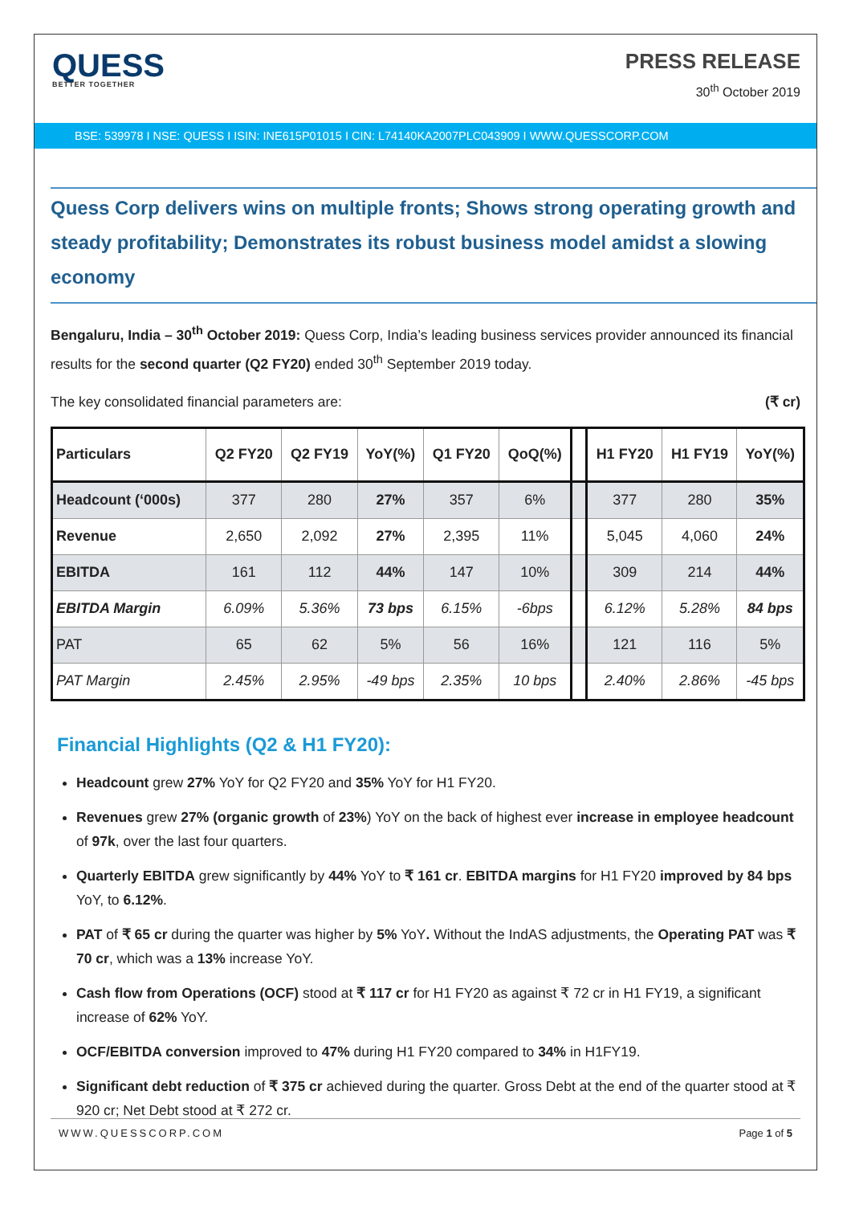QUESS
BETTER TOGETHER
PRESS RELEASE
30<sup>th</sup> October 2019
BSE: 539978 I NSE: QUESS I ISIN: INE615P01015 I CIN: L74140KA2007PLC043909 I WWW.QUESSCORP.COM
Quess Corp delivers wins on multiple fronts; Shows strong operating growth and steady profitability; Demonstrates its robust business model amidst a slowing economy
Bengaluru, India – 30<sup>th</sup> October 2019: Quess Corp, India’s leading business services provider announced its financial results for the second quarter (Q2 FY20) ended 30<sup>th</sup> September 2019 today.
The key consolidated financial parameters are: (₹ cr)
| Particulars | Q2 FY20 | Q2 FY19 | YoY(%) | Q1 FY20 | QoQ(%) | | H1 FY20 | H1 FY19 | YoY(%) |
| --- | --- | --- | --- | --- | --- | --- | --- | --- | --- |
| Headcount (‘000s) | 377 | 280 | 27% | 357 | 6% | | 377 | 280 | 35% |
| Revenue | 2,650 | 2,092 | 27% | 2,395 | 11% | | 5,045 | 4,060 | 24% |
| EBITDA | 161 | 112 | 44% | 147 | 10% | | 309 | 214 | 44% |
| EBITDA Margin | 6.09% | 5.36% | 73 bps | 6.15% | -6bps | | 6.12% | 5.28% | 84 bps |
| PAT | 65 | 62 | 5% | 56 | 16% | | 121 | 116 | 5% |
| PAT Margin | 2.45% | 2.95% | -49 bps | 2.35% | 10 bps | | 2.40% | 2.86% | -45 bps |
Financial Highlights (Q2 & H1 FY20):
Headcount grew 27% YoY for Q2 FY20 and 35% YoY for H1 FY20.
Revenues grew 27% (organic growth of 23%) YoY on the back of highest ever increase in employee headcount of 97k, over the last four quarters.
Quarterly EBITDA grew significantly by 44% YoY to ₹ 161 cr. EBITDA margins for H1 FY20 improved by 84 bps YoY, to 6.12%.
PAT of ₹ 65 cr during the quarter was higher by 5% YoY. Without the IndAS adjustments, the Operating PAT was ₹ 70 cr, which was a 13% increase YoY.
Cash flow from Operations (OCF) stood at ₹ 117 cr for H1 FY20 as against ₹ 72 cr in H1 FY19, a significant increase of 62% YoY.
OCF/EBITDA conversion improved to 47% during H1 FY20 compared to 34% in H1FY19.
Significant debt reduction of ₹ 375 cr achieved during the quarter. Gross Debt at the end of the quarter stood at ₹ 920 cr; Net Debt stood at ₹ 272 cr.
WWW.QUESSCORP.COM Page 1 of 5